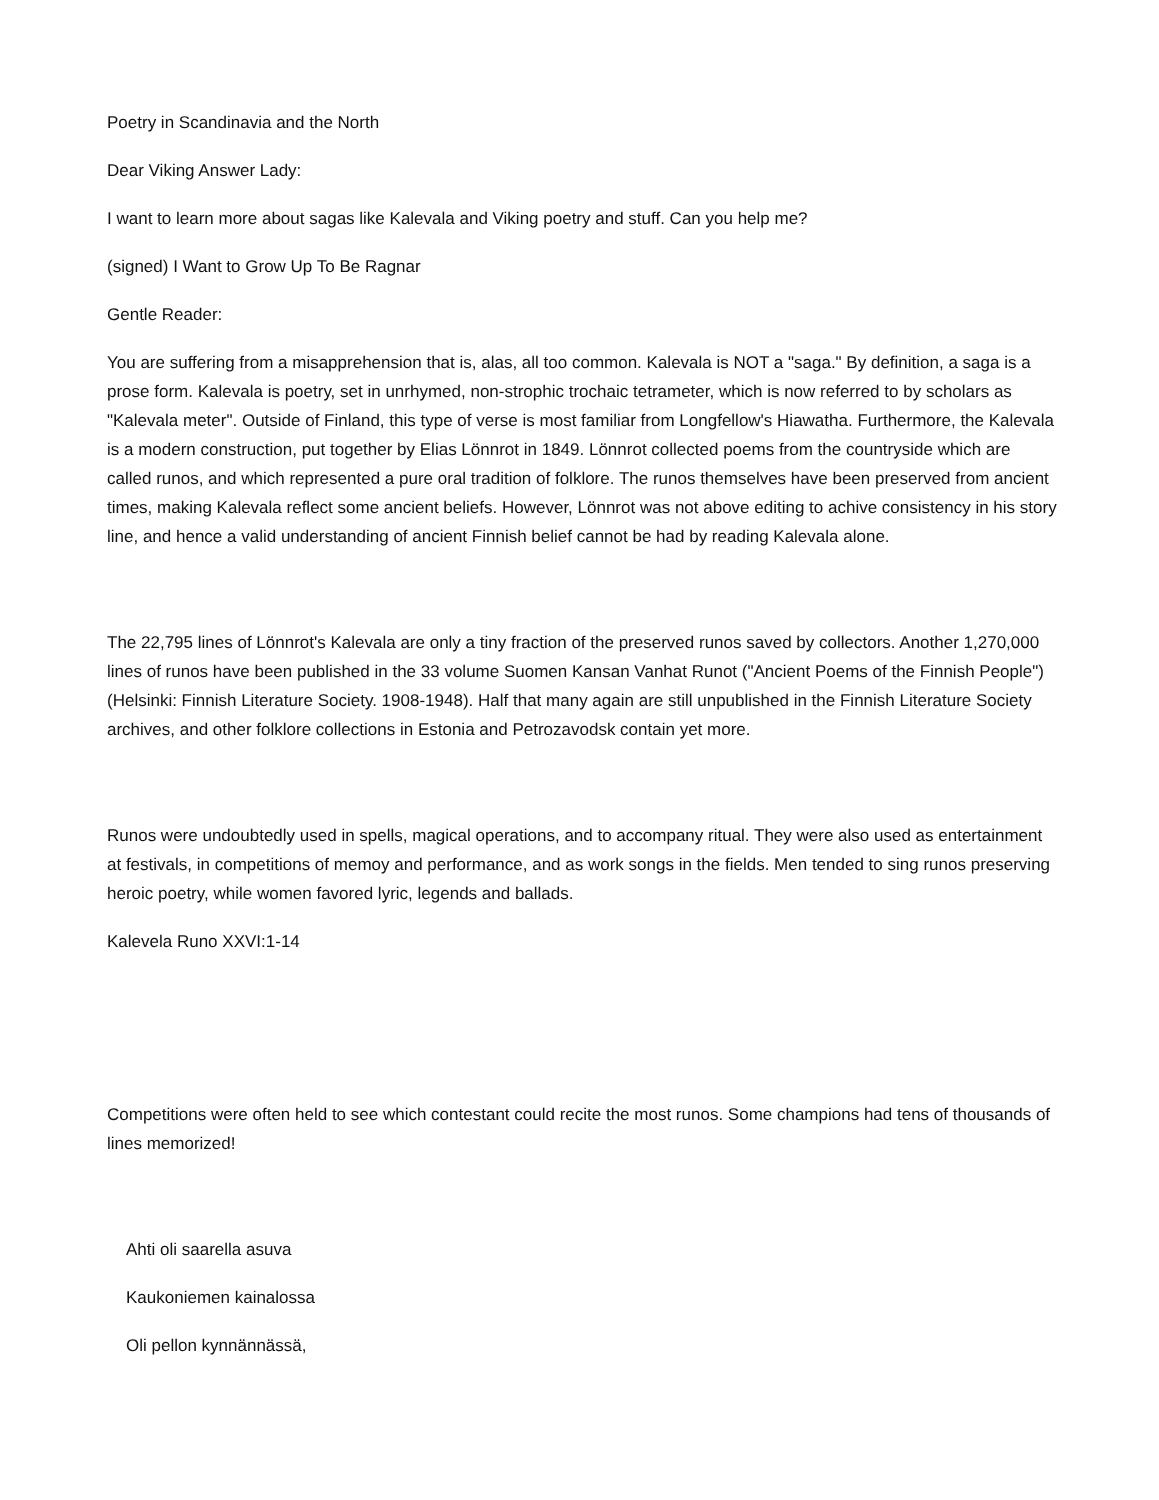Poetry in Scandinavia and the North
Dear Viking Answer Lady:
I want to learn more about sagas like Kalevala and Viking poetry and stuff. Can you help me?
(signed) I Want to Grow Up To Be Ragnar
Gentle Reader:
You are suffering from a misapprehension that is, alas, all too common. Kalevala is NOT a "saga." By definition, a saga is a prose form. Kalevala is poetry, set in unrhymed, non-strophic trochaic tetrameter, which is now referred to by scholars as "Kalevala meter". Outside of Finland, this type of verse is most familiar from Longfellow's Hiawatha. Furthermore, the Kalevala is a modern construction, put together by Elias Lönnrot in 1849. Lönnrot collected poems from the countryside which are called runos, and which represented a pure oral tradition of folklore. The runos themselves have been preserved from ancient times, making Kalevala reflect some ancient beliefs. However, Lönnrot was not above editing to achive consistency in his story line, and hence a valid understanding of ancient Finnish belief cannot be had by reading Kalevala alone.
The 22,795 lines of Lönnrot's Kalevala are only a tiny fraction of the preserved runos saved by collectors. Another 1,270,000 lines of runos have been published in the 33 volume Suomen Kansan Vanhat Runot ("Ancient Poems of the Finnish People") (Helsinki: Finnish Literature Society. 1908-1948). Half that many again are still unpublished in the Finnish Literature Society archives, and other folklore collections in Estonia and Petrozavodsk contain yet more.
Runos were undoubtedly used in spells, magical operations, and to accompany ritual. They were also used as entertainment at festivals, in competitions of memoy and performance, and as work songs in the fields. Men tended to sing runos preserving heroic poetry, while women favored lyric, legends and ballads.
Kalevela Runo XXVI:1-14
Competitions were often held to see which contestant could recite the most runos. Some champions had tens of thousands of lines memorized!
Ahti oli saarella asuva
Kaukoniemen kainalossa
Oli pellon kynnännässä,